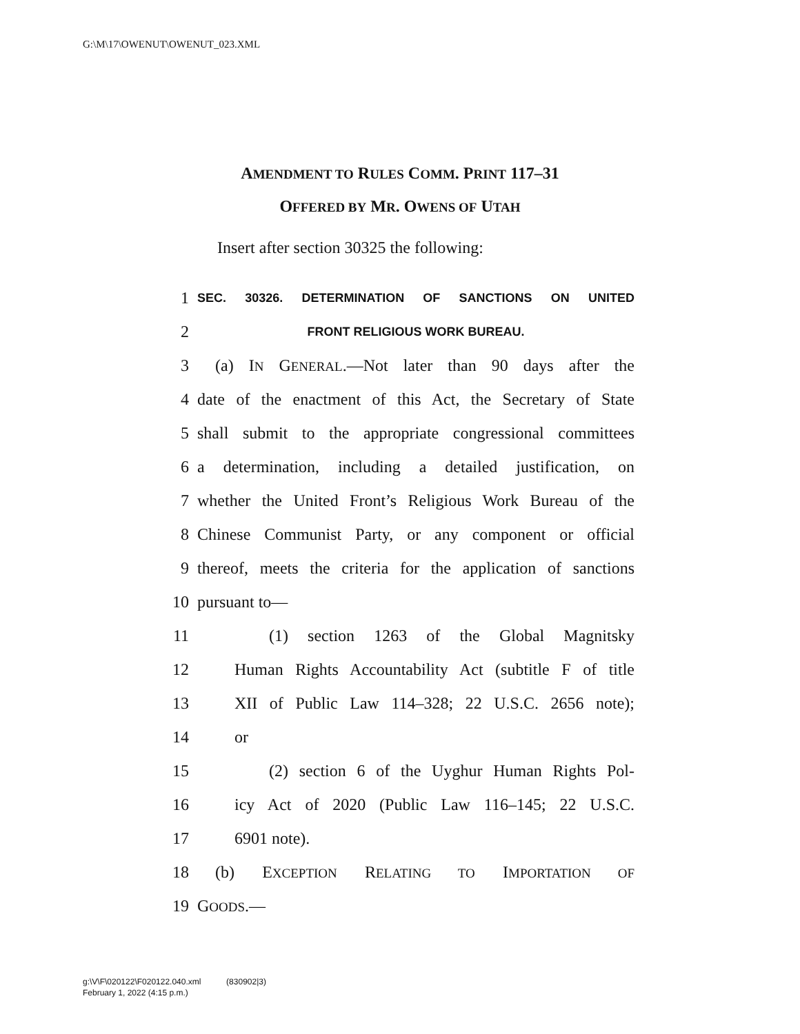G:\M\17\OWENUT\OWENUT_023.XML
AMENDMENT TO RULES COMM. PRINT 117–31
OFFERED BY MR. OWENS OF UTAH
Insert after section 30325 the following:
1 SEC. 30326. DETERMINATION OF SANCTIONS ON UNITED
2 FRONT RELIGIOUS WORK BUREAU.
3 (a) IN GENERAL.—Not later than 90 days after the
4 date of the enactment of this Act, the Secretary of State
5 shall submit to the appropriate congressional committees
6 a determination, including a detailed justification, on
7 whether the United Front’s Religious Work Bureau of the
8 Chinese Communist Party, or any component or official
9 thereof, meets the criteria for the application of sanctions
10 pursuant to—
11 (1) section 1263 of the Global Magnitsky
12 Human Rights Accountability Act (subtitle F of title
13 XII of Public Law 114–328; 22 U.S.C. 2656 note);
14 or
15 (2) section 6 of the Uyghur Human Rights Pol-
16 icy Act of 2020 (Public Law 116–145; 22 U.S.C.
17 6901 note).
18 (b) EXCEPTION RELATING TO IMPORTATION OF
19 GOODS.—
g:\V\F\020122\F020122.040.xml (830902|3)
February 1, 2022 (4:15 p.m.)